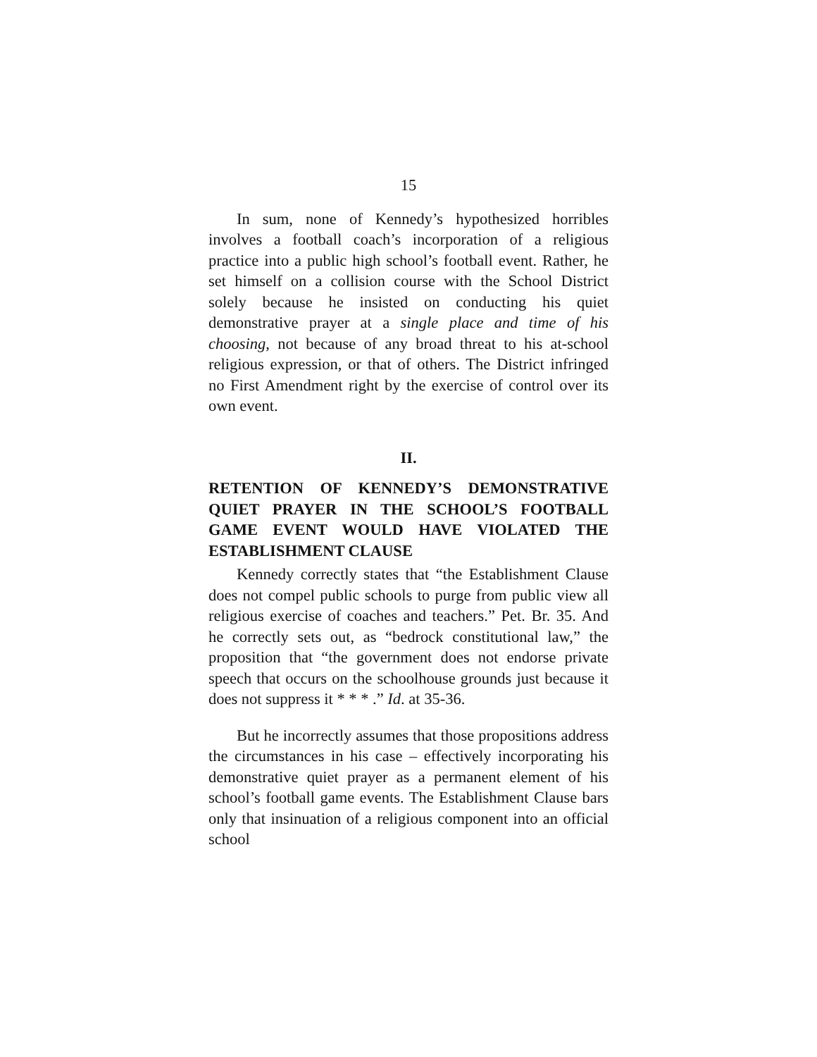15
In sum, none of Kennedy’s hypothesized horribles involves a football coach’s incorporation of a religious practice into a public high school’s football event. Rather, he set himself on a collision course with the School District solely because he insisted on conducting his quiet demonstrative prayer at a single place and time of his choosing, not because of any broad threat to his at-school religious expression, or that of others. The District infringed no First Amendment right by the exercise of control over its own event.
II.
RETENTION OF KENNEDY’S DEMONSTRATIVE QUIET PRAYER IN THE SCHOOL’S FOOTBALL GAME EVENT WOULD HAVE VIOLATED THE ESTABLISHMENT CLAUSE
Kennedy correctly states that “the Establishment Clause does not compel public schools to purge from public view all religious exercise of coaches and teachers.” Pet. Br. 35. And he correctly sets out, as “bedrock constitutional law,” the proposition that “the government does not endorse private speech that occurs on the schoolhouse grounds just because it does not suppress it * * * .” Id. at 35-36.
But he incorrectly assumes that those propositions address the circumstances in his case – effectively incorporating his demonstrative quiet prayer as a permanent element of his school’s football game events. The Establishment Clause bars only that insinuation of a religious component into an official school